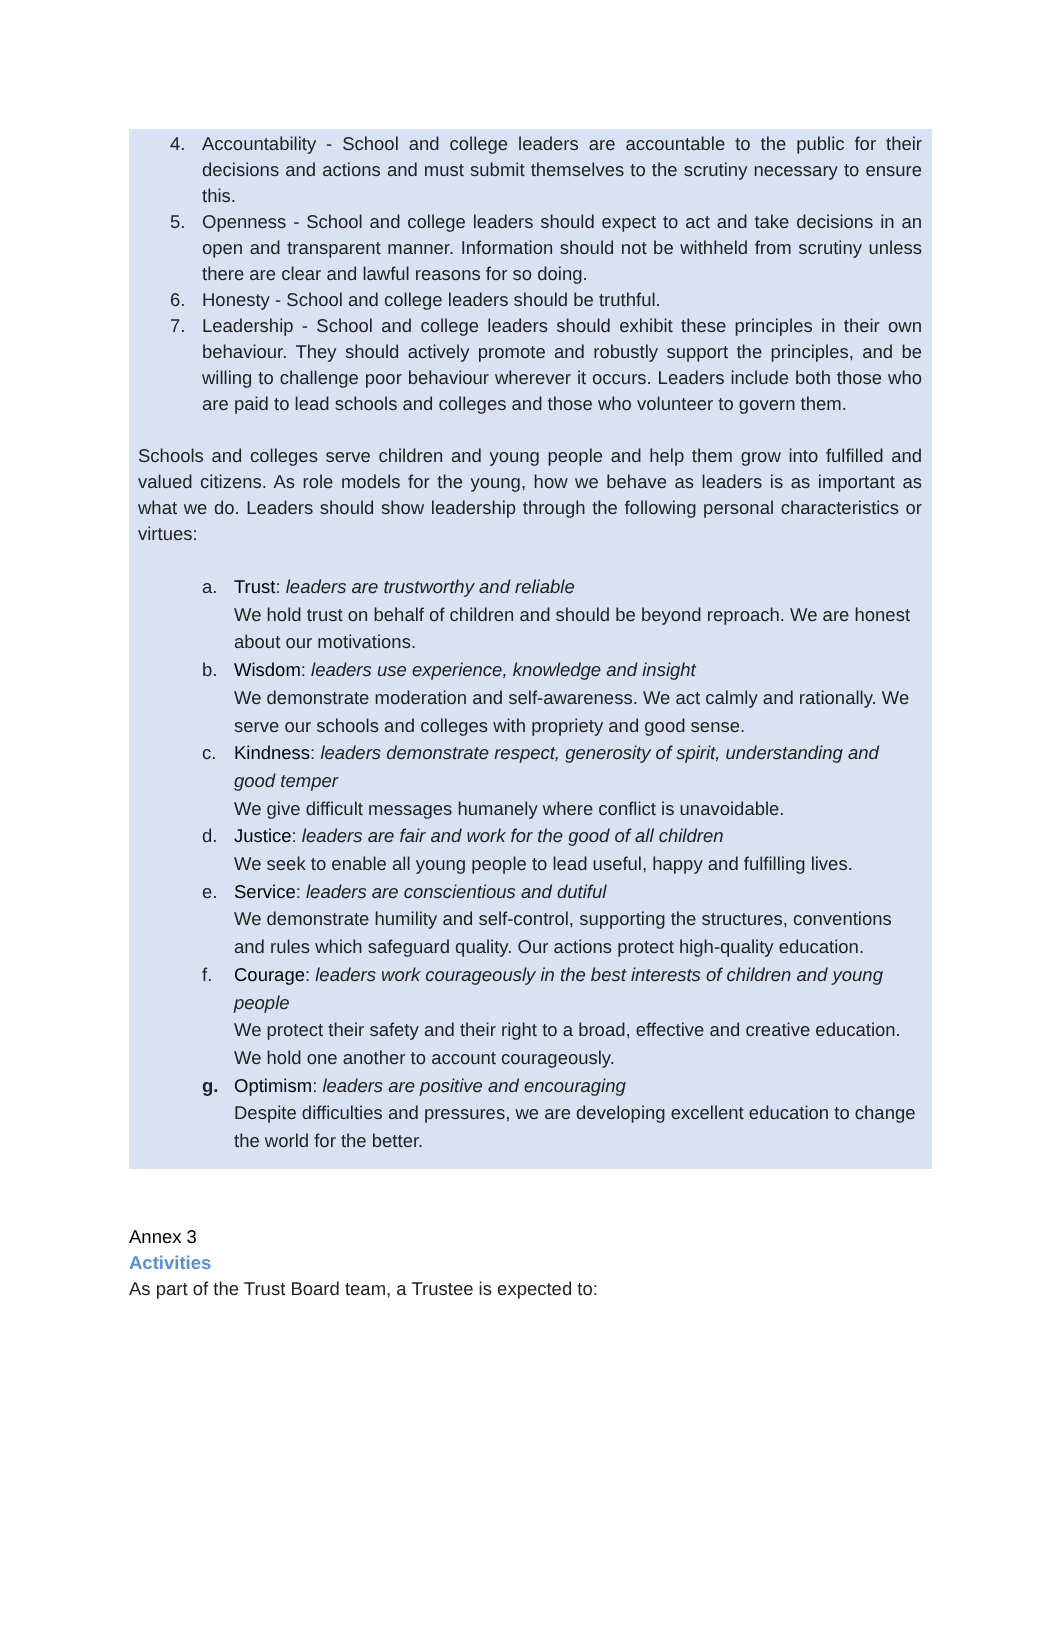4. Accountability - School and college leaders are accountable to the public for their decisions and actions and must submit themselves to the scrutiny necessary to ensure this.
5. Openness - School and college leaders should expect to act and take decisions in an open and transparent manner. Information should not be withheld from scrutiny unless there are clear and lawful reasons for so doing.
6. Honesty - School and college leaders should be truthful.
7. Leadership - School and college leaders should exhibit these principles in their own behaviour. They should actively promote and robustly support the principles, and be willing to challenge poor behaviour wherever it occurs. Leaders include both those who are paid to lead schools and colleges and those who volunteer to govern them.
Schools and colleges serve children and young people and help them grow into fulfilled and valued citizens. As role models for the young, how we behave as leaders is as important as what we do. Leaders should show leadership through the following personal characteristics or virtues:
a. Trust: leaders are trustworthy and reliable
We hold trust on behalf of children and should be beyond reproach. We are honest about our motivations.
b. Wisdom: leaders use experience, knowledge and insight
We demonstrate moderation and self-awareness. We act calmly and rationally. We serve our schools and colleges with propriety and good sense.
c. Kindness: leaders demonstrate respect, generosity of spirit, understanding and good temper
We give difficult messages humanely where conflict is unavoidable.
d. Justice: leaders are fair and work for the good of all children
We seek to enable all young people to lead useful, happy and fulfilling lives.
e. Service: leaders are conscientious and dutiful
We demonstrate humility and self-control, supporting the structures, conventions and rules which safeguard quality. Our actions protect high-quality education.
f. Courage: leaders work courageously in the best interests of children and young people
We protect their safety and their right to a broad, effective and creative education. We hold one another to account courageously.
g. Optimism: leaders are positive and encouraging
Despite difficulties and pressures, we are developing excellent education to change the world for the better.
Annex 3
Activities
As part of the Trust Board team, a Trustee is expected to: